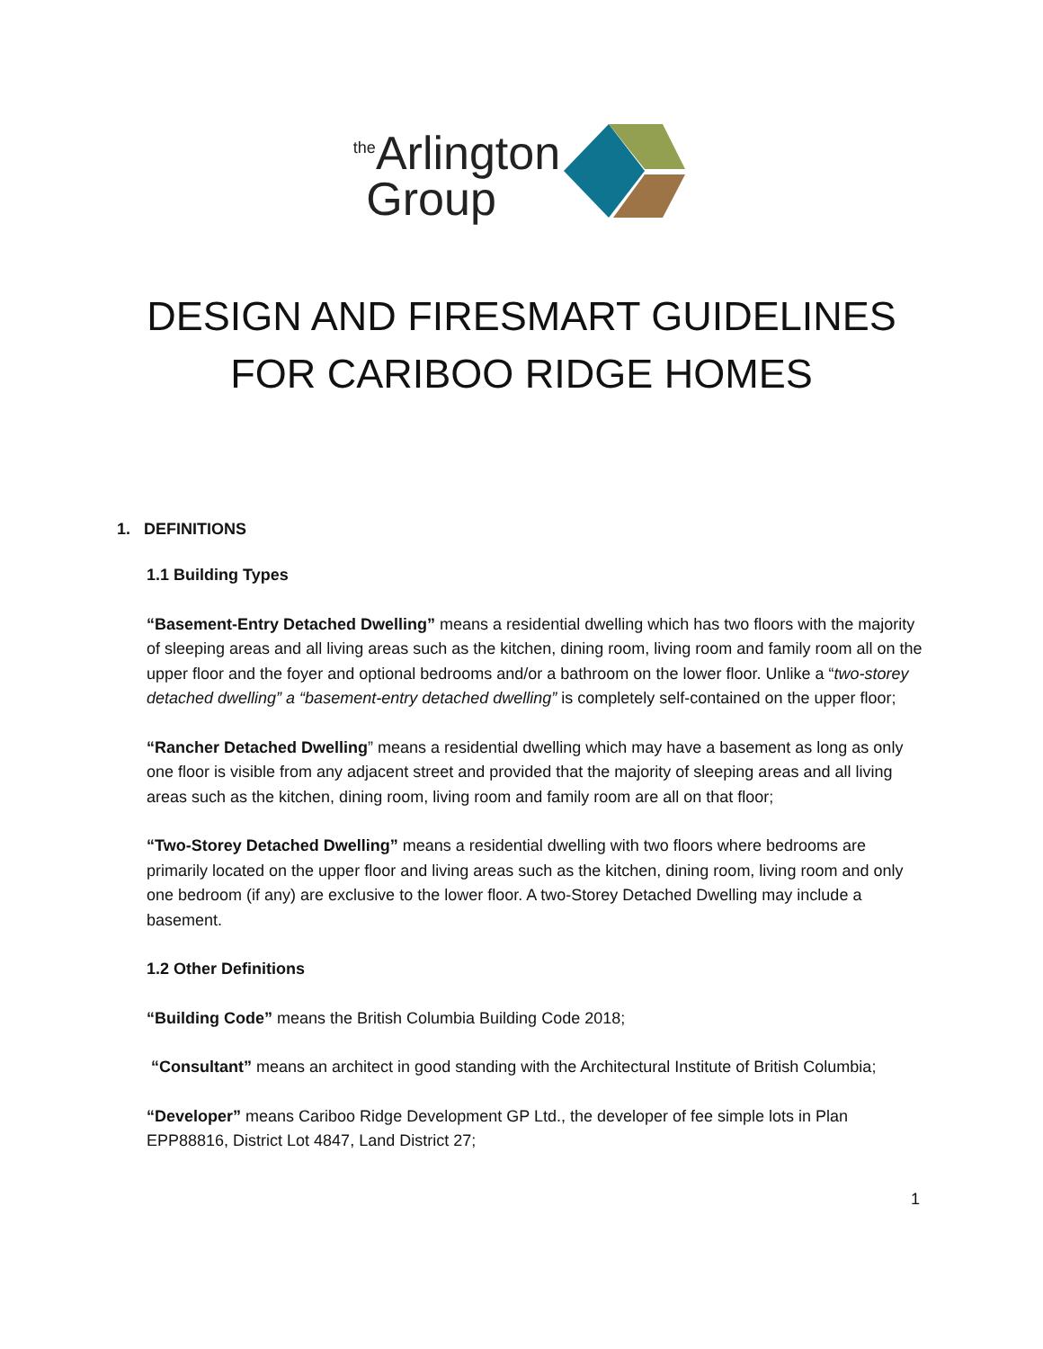<sup>the</sup>Arlington
Group
DESIGN AND FIRESMART GUIDELINES
FOR CARIBOO RIDGE HOMES
1. DEFINITIONS
1.1 Building Types
“Basement-Entry Detached Dwelling” means a residential dwelling which has two floors with the majority of sleeping areas and all living areas such as the kitchen, dining room, living room and family room all on the upper floor and the foyer and optional bedrooms and/or a bathroom on the lower floor. Unlike a “two-storey detached dwelling” a “basement-entry detached dwelling” is completely self-contained on the upper floor;
“Rancher Detached Dwelling” means a residential dwelling which may have a basement as long as only one floor is visible from any adjacent street and provided that the majority of sleeping areas and all living areas such as the kitchen, dining room, living room and family room are all on that floor;
“Two-Storey Detached Dwelling” means a residential dwelling with two floors where bedrooms are primarily located on the upper floor and living areas such as the kitchen, dining room, living room and only one bedroom (if any) are exclusive to the lower floor. A two-Storey Detached Dwelling may include a basement.
1.2 Other Definitions
“Building Code” means the British Columbia Building Code 2018;
“Consultant” means an architect in good standing with the Architectural Institute of British Columbia;
“Developer” means Cariboo Ridge Development GP Ltd., the developer of fee simple lots in Plan EPP88816, District Lot 4847, Land District 27;
1